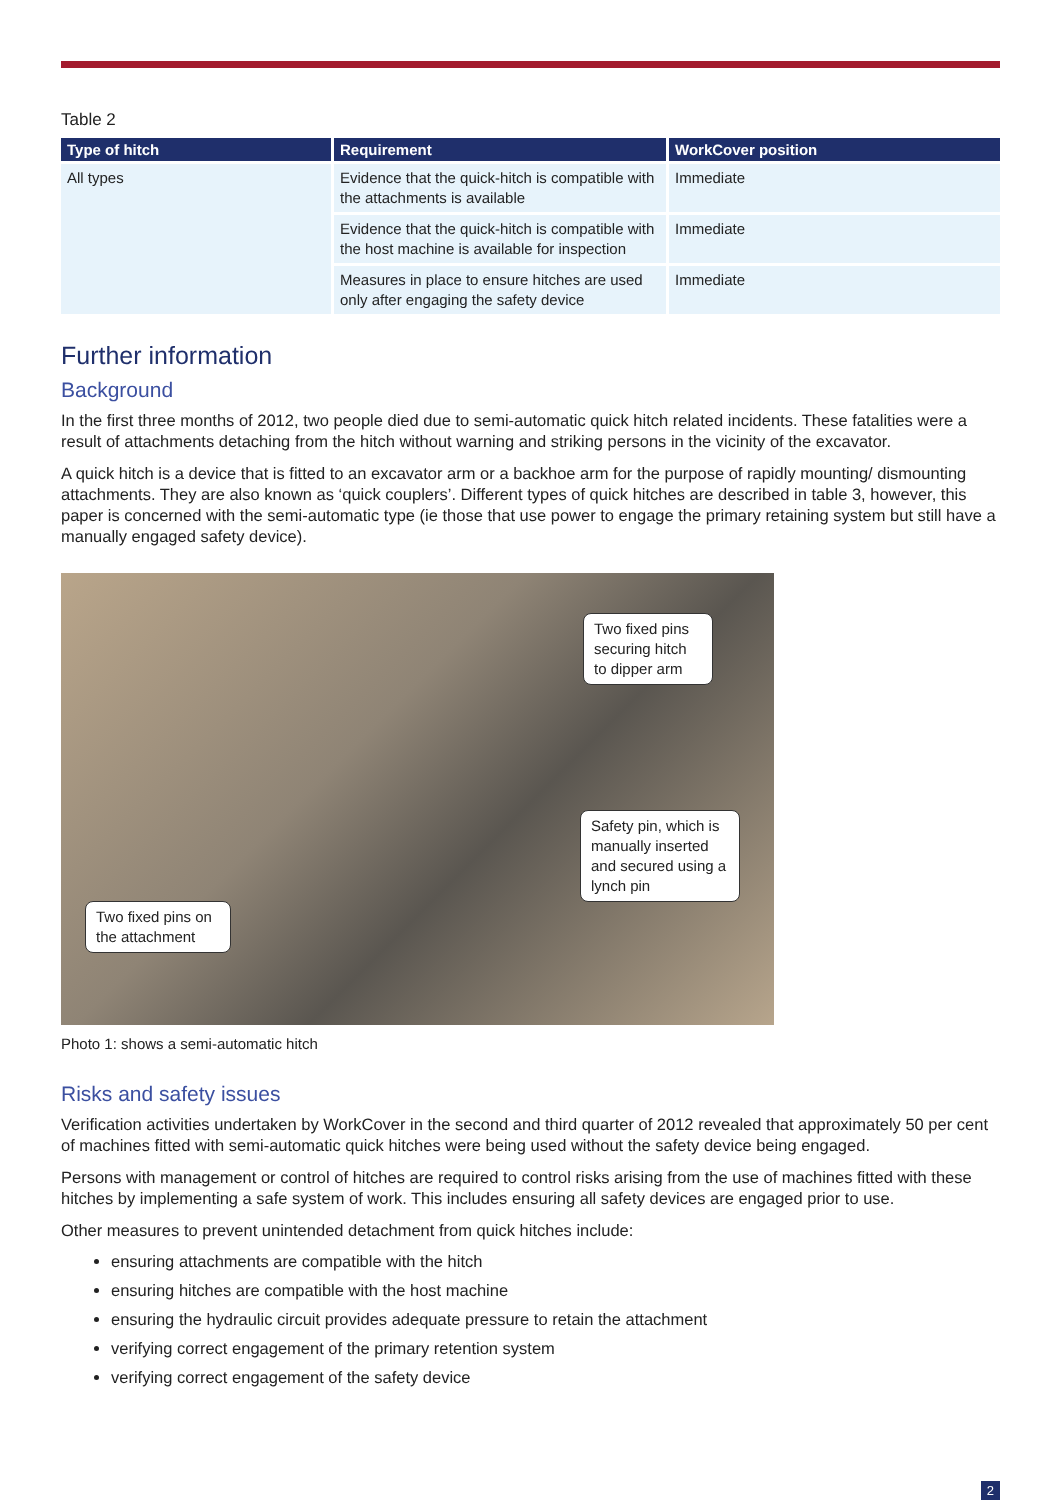Table 2
| Type of hitch | Requirement | WorkCover position |
| --- | --- | --- |
| All types | Evidence that the quick-hitch is compatible with the attachments is available | Immediate |
| | Evidence that the quick-hitch is compatible with the host machine is available for inspection | Immediate |
| | Measures in place to ensure hitches are used only after engaging the safety device | Immediate |
Further information
Background
In the first three months of 2012, two people died due to semi-automatic quick hitch related incidents. These fatalities were a result of attachments detaching from the hitch without warning and striking persons in the vicinity of the excavator.
A quick hitch is a device that is fitted to an excavator arm or a backhoe arm for the purpose of rapidly mounting/ dismounting attachments. They are also known as ‘quick couplers’. Different types of quick hitches are described in table 3, however, this paper is concerned with the semi-automatic type (ie those that use power to engage the primary retaining system but still have a manually engaged safety device).
Two fixed pins securing hitch to dipper arm
Safety pin, which is manually inserted and secured using a lynch pin
Two fixed pins on the attachment
Photo 1: shows a semi-automatic hitch
Risks and safety issues
Verification activities undertaken by WorkCover in the second and third quarter of 2012 revealed that approximately 50 per cent of machines fitted with semi-automatic quick hitches were being used without the safety device being engaged.
Persons with management or control of hitches are required to control risks arising from the use of machines fitted with these hitches by implementing a safe system of work. This includes ensuring all safety devices are engaged prior to use.
Other measures to prevent unintended detachment from quick hitches include:
ensuring attachments are compatible with the hitch
ensuring hitches are compatible with the host machine
ensuring the hydraulic circuit provides adequate pressure to retain the attachment
verifying correct engagement of the primary retention system
verifying correct engagement of the safety device
2